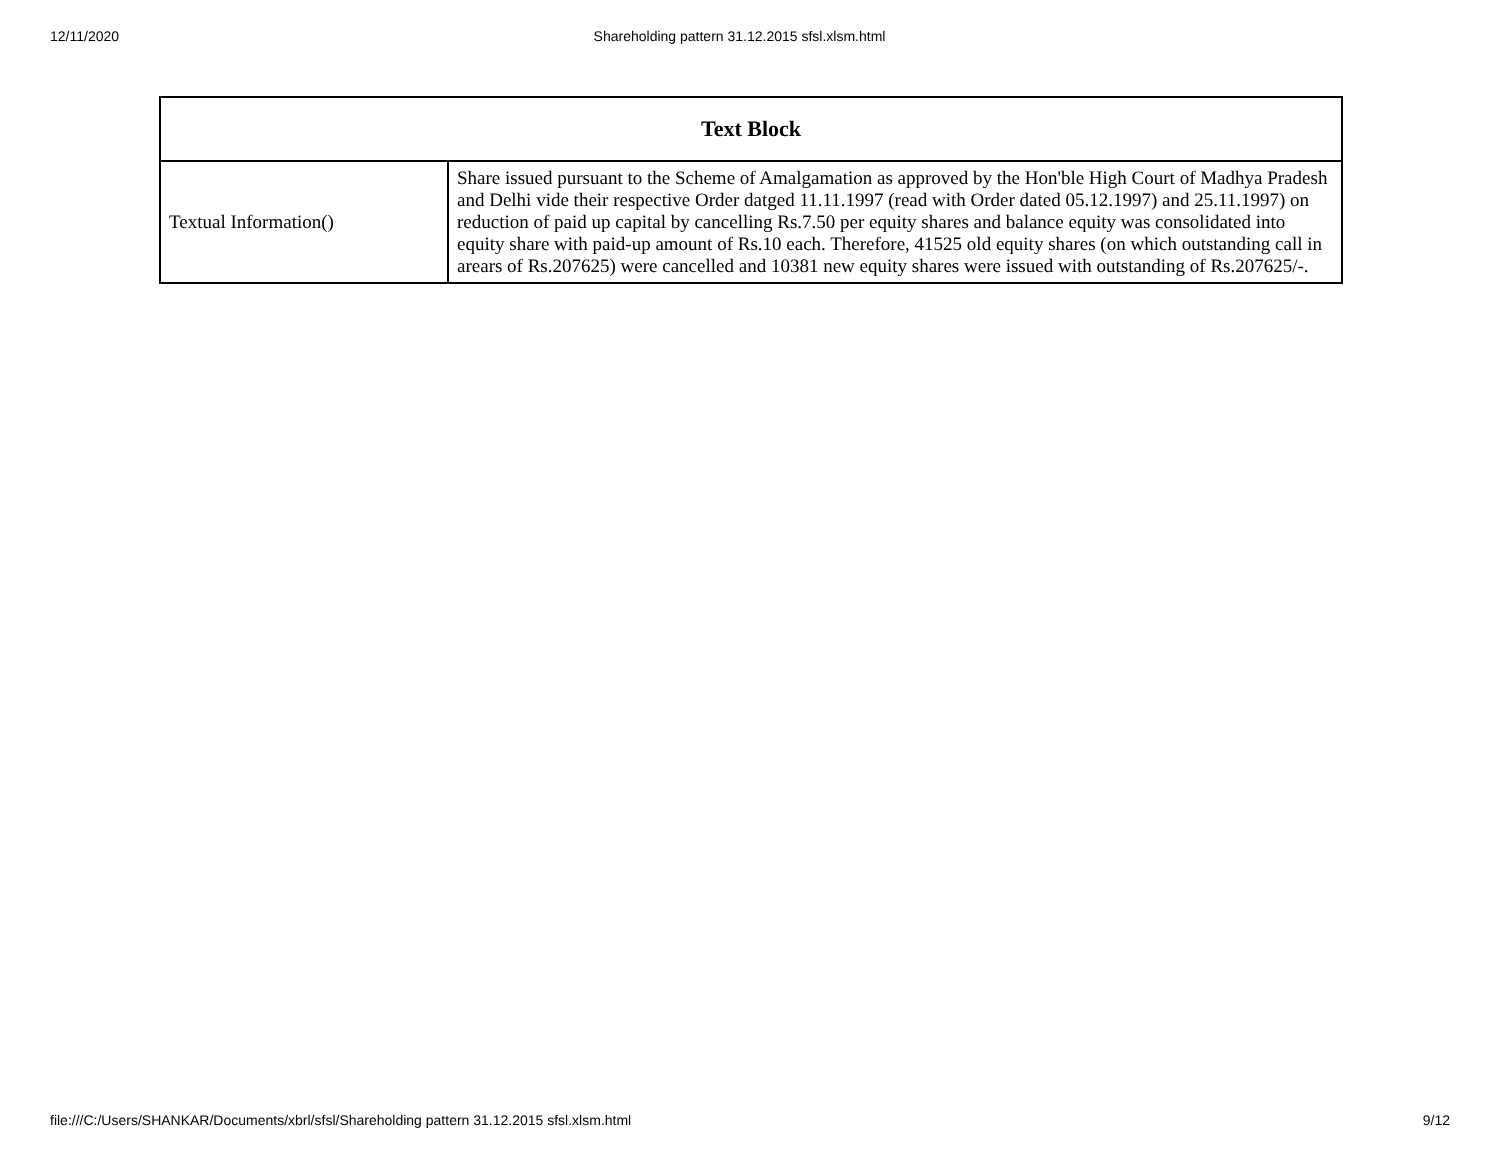12/11/2020 Shareholding pattern 31.12.2015 sfsl.xlsm.html
| Text Block | |
| --- | --- |
| Textual Information() | Share issued pursuant to the Scheme of Amalgamation as approved by the Hon'ble High Court of Madhya Pradesh and Delhi vide their respective Order datged 11.11.1997 (read with Order dated 05.12.1997) and 25.11.1997) on reduction of paid up capital by cancelling Rs.7.50 per equity shares and balance equity was consolidated into equity share with paid-up amount of Rs.10 each. Therefore, 41525 old equity shares (on which outstanding call in arears of Rs.207625) were cancelled and 10381 new equity shares were issued with outstanding of Rs.207625/-. |
file:///C:/Users/SHANKAR/Documents/xbrl/sfsl/Shareholding pattern 31.12.2015 sfsl.xlsm.html 9/12